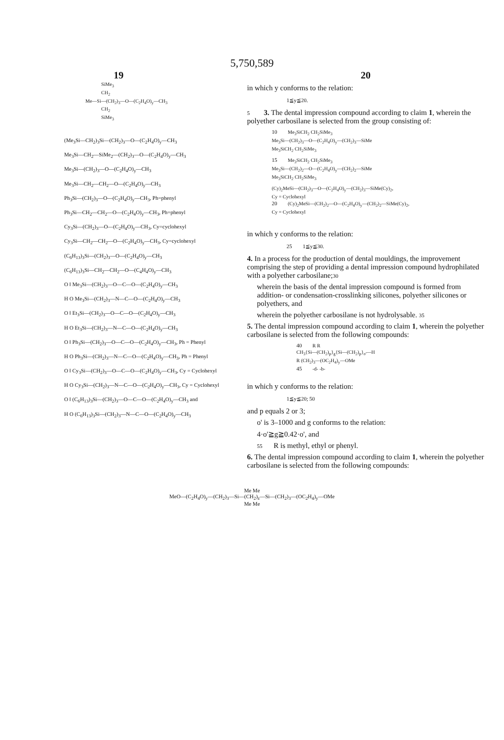5,750,589
19
SiMe<sub>3</sub>
CH<sub>2</sub>
Me—Si—(CH<sub>2</sub>)<sub>3</sub>—O—(C<sub>2</sub>H<sub>4</sub>O)<sub>y</sub>—CH<sub>3</sub>
CH<sub>2</sub>
SiMe<sub>3</sub>
(Me<sub>3</sub>Si—CH<sub>2</sub>)<sub>3</sub>Si—(CH<sub>2</sub>)<sub>3</sub>—O—(C<sub>2</sub>H<sub>4</sub>O)<sub>y</sub>—CH<sub>3</sub>
Me<sub>3</sub>Si—CH<sub>2</sub>—SiMe<sub>2</sub>—(CH<sub>2</sub>)<sub>3</sub>—O—(C<sub>2</sub>H<sub>4</sub>O)<sub>y</sub>—CH<sub>3</sub>
Me<sub>3</sub>Si—(CH<sub>2</sub>)<sub>3</sub>—O—(C<sub>2</sub>H<sub>4</sub>O)<sub>y</sub>—CH<sub>3</sub>
Me<sub>3</sub>Si—CH<sub>2</sub>—CH<sub>2</sub>—O—(C<sub>2</sub>H<sub>4</sub>O)<sub>y</sub>—CH<sub>3</sub>
Ph<sub>3</sub>Si—(CH<sub>2</sub>)<sub>3</sub>—O—(C<sub>2</sub>H<sub>4</sub>O)<sub>y</sub>—CH<sub>3</sub>, Ph=phenyl
Ph<sub>3</sub>Si—CH<sub>2</sub>—CH<sub>2</sub>—O—(C<sub>2</sub>H<sub>4</sub>O)<sub>y</sub>—CH<sub>3</sub>, Ph=phenyl
Cy<sub>3</sub>Si—(CH<sub>2</sub>)<sub>3</sub>—O—(C<sub>2</sub>H<sub>4</sub>O)<sub>y</sub>—CH<sub>3</sub>, Cy=cyclohexyl
Cy<sub>3</sub>Si—CH<sub>2</sub>—CH<sub>2</sub>—O—(C<sub>2</sub>H<sub>4</sub>O)<sub>y</sub>—CH<sub>3</sub>, Cy=cyclohexyl
(C<sub>6</sub>H<sub>13</sub>)<sub>3</sub>Si—(CH<sub>2</sub>)<sub>3</sub>—O—(C<sub>2</sub>H<sub>4</sub>O)<sub>y</sub>—CH<sub>3</sub>
(C<sub>6</sub>H<sub>13</sub>)<sub>3</sub>Si—CH<sub>2</sub>—CH<sub>2</sub>—O—(C<sub>4</sub>H<sub>4</sub>O)<sub>y</sub>—CH<sub>3</sub>
O ‖ Me<sub>3</sub>Si—(CH<sub>2</sub>)<sub>3</sub>—O—C—O—(C<sub>2</sub>H<sub>4</sub>O)<sub>y</sub>—CH<sub>3</sub>
H O Me<sub>3</sub>Si—(CH<sub>2</sub>)<sub>3</sub>—N—C—O—(C<sub>2</sub>H<sub>4</sub>O)<sub>y</sub>—CH<sub>3</sub>
O ‖ Et<sub>3</sub>Si—(CH<sub>2</sub>)<sub>3</sub>—O—C—O—(C<sub>2</sub>H<sub>4</sub>O)<sub>y</sub>—CH<sub>3</sub>
H O Et<sub>3</sub>Si—(CH<sub>2</sub>)<sub>3</sub>—N—C—O—(C<sub>2</sub>H<sub>4</sub>O)<sub>y</sub>—CH<sub>3</sub>
O ‖ Ph<sub>3</sub>Si—(CH<sub>2</sub>)<sub>3</sub>—O—C—O—(C<sub>2</sub>H<sub>4</sub>O)<sub>y</sub>—CH<sub>3</sub>, Ph = Phenyl
H O Ph<sub>3</sub>Si—(CH<sub>2</sub>)<sub>3</sub>—N—C—O—(C<sub>2</sub>H<sub>4</sub>O)<sub>y</sub>—CH<sub>3</sub>, Ph = Phenyl
O ‖ Cy<sub>3</sub>Si—(CH<sub>2</sub>)<sub>3</sub>—O—C—O—(C<sub>2</sub>H<sub>4</sub>O)<sub>y</sub>—CH<sub>3</sub>, Cy = Cyclohexyl
H O Cy<sub>3</sub>Si—(CH<sub>2</sub>)<sub>3</sub>—N—C—O—(C<sub>2</sub>H<sub>4</sub>O)<sub>y</sub>—CH<sub>3</sub>, Cy = Cyclohexyl
O ‖ (C<sub>6</sub>H<sub>13</sub>)<sub>3</sub>Si—(CH<sub>2</sub>)<sub>3</sub>—O—C—O—(C<sub>2</sub>H<sub>4</sub>O)<sub>y</sub>—CH<sub>3</sub> and
H O (C<sub>6</sub>H<sub>13</sub>)<sub>3</sub>Si—(CH<sub>2</sub>)<sub>3</sub>—N—C—O—(C<sub>2</sub>H<sub>4</sub>O)<sub>y</sub>—CH<sub>3</sub>
20
in which y conforms to the relation:
1≦y≦20.
5 3. The dental impression compound according to claim 1, wherein the polyether carbosilane is selected from the group consisting of:
10 Me<sub>3</sub>SiCH<sub>2</sub> CH<sub>2</sub>SiMe<sub>3</sub>
Me<sub>3</sub>Si—(CH<sub>2</sub>)<sub>3</sub>—O—(C<sub>2</sub>H<sub>4</sub>O)<sub>y</sub>—(CH<sub>2</sub>)<sub>3</sub>—SiMe
Me<sub>3</sub>SiCH<sub>2</sub> CH<sub>2</sub>SiMe<sub>3</sub>
15 Me<sub>3</sub>SiCH<sub>2</sub> CH<sub>2</sub>SiMe<sub>3</sub>
Me<sub>3</sub>Si—(CH<sub>2</sub>)<sub>2</sub>—O—(C<sub>2</sub>H<sub>4</sub>O)<sub>y</sub>—(CH<sub>2</sub>)<sub>2</sub>—SiMe
Me<sub>3</sub>SiCH<sub>2</sub> CH<sub>2</sub>SiMe<sub>3</sub>
(Cy)<sub>2</sub>MeSi—(CH<sub>2</sub>)<sub>3</sub>—O—(C<sub>2</sub>H<sub>4</sub>O)<sub>y</sub>—(CH<sub>2</sub>)<sub>3</sub>—SiMe(Cy)<sub>2</sub>,
Cy = Cyclohexyl
20 (Cy)<sub>2</sub>MeSi—(CH<sub>2</sub>)<sub>2</sub>—O—(C<sub>2</sub>H<sub>4</sub>O)<sub>y</sub>—(CH<sub>2</sub>)<sub>2</sub>—SiMe(Cy)<sub>2</sub>,
Cy = Cyclohexyl
in which y conforms to the relation:
25 1≦y≦30.
4. In a process for the production of dental mouldings, the improvement comprising the step of providing a dental impression compound hydrophilated with a polyether carbosilane; 30
wherein the basis of the dental impression compound is formed from addition- or condensation-crosslinking silicones, polyether silicones or polyethers, and
wherein the polyether carbosilane is not hydrolysable. 35
5. The dental impression compound according to claim 1, wherein the polyether carbosilane is selected from the following compounds:
40 R R
CH<sub>3</sub>{Si—(CH<sub>2</sub>)<sub>p</sub>}<sub>g</sub>{Si—(CH<sub>2</sub>)<sub>p</sub>}<sub>o'</sub>—H
R (CH<sub>2</sub>)<sub>3</sub>—(OC<sub>2</sub>H<sub>4</sub>)<sub>y</sub>—OMe
45 -d- -b-
in which y conforms to the relation:
1≦y≦20; 50
and p equals 2 or 3;
o' is 3–1000 and g conforms to the relation:
4·o'≧g≧0.42·o', and
55 R is methyl, ethyl or phenyl.
6. The dental impression compound according to claim 1, wherein the polyether carbosilane is selected from the following compounds:
Me Me
MeO—(C<sub>2</sub>H<sub>4</sub>O)<sub>y</sub>—(CH<sub>2</sub>)<sub>3</sub>—Si—(CH<sub>2</sub>)<sub>z</sub>—Si—(CH<sub>2</sub>)<sub>3</sub>—(OC<sub>2</sub>H<sub>4</sub>)<sub>y</sub>—OMe
Me Me